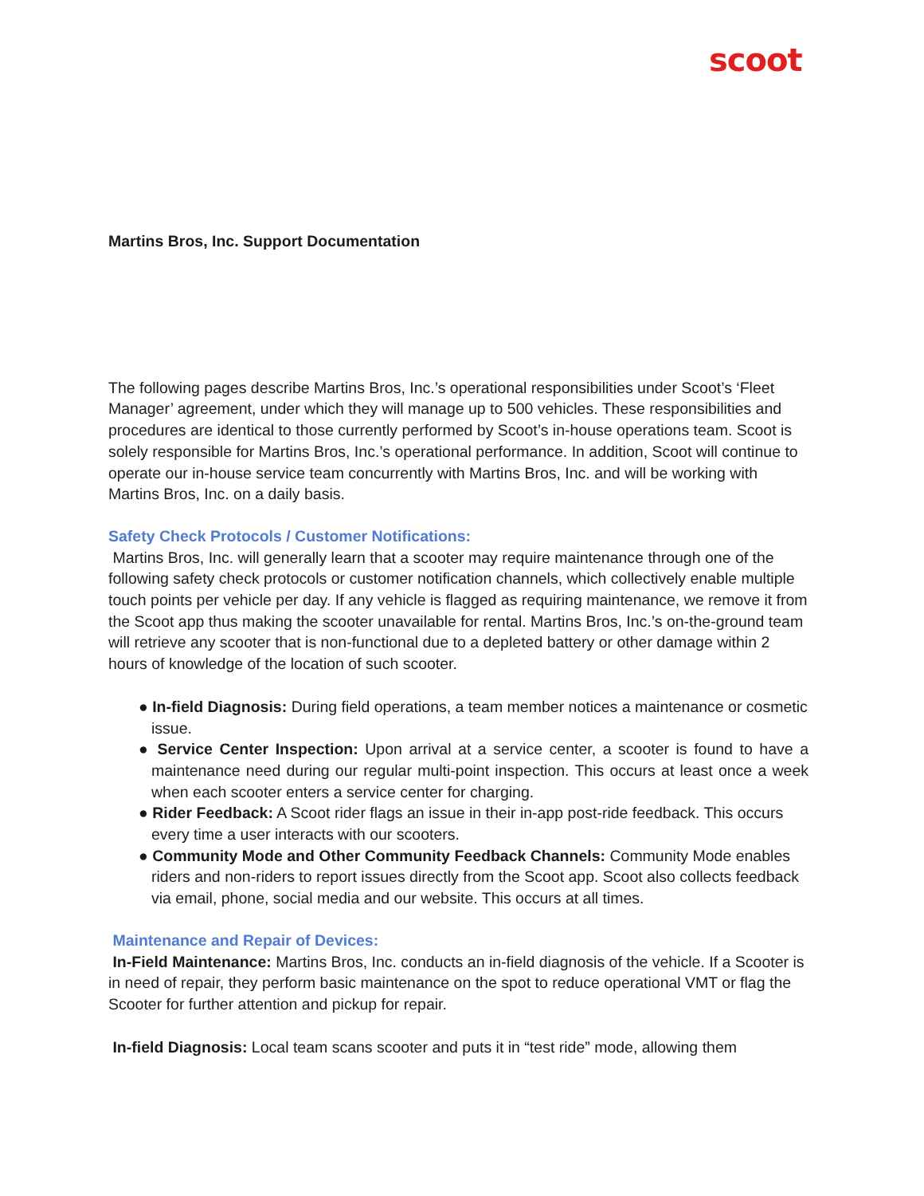scoot
Martins Bros, Inc. Support Documentation
The following pages describe Martins Bros, Inc.’s operational responsibilities under Scoot’s ‘Fleet Manager’ agreement, under which they will manage up to 500 vehicles. These responsibilities and procedures are identical to those currently performed by Scoot’s in-house operations team. Scoot is solely responsible for Martins Bros, Inc.’s operational performance. In addition, Scoot will continue to operate our in-house service team concurrently with Martins Bros, Inc. and will be working with Martins Bros, Inc. on a daily basis.
Safety Check Protocols / Customer Notifications:
Martins Bros, Inc. will generally learn that a scooter may require maintenance through one of the following safety check protocols or customer notification channels, which collectively enable multiple touch points per vehicle per day. If any vehicle is flagged as requiring maintenance, we remove it from the Scoot app thus making the scooter unavailable for rental. Martins Bros, Inc.’s on-the-ground team will retrieve any scooter that is non-functional due to a depleted battery or other damage within 2 hours of knowledge of the location of such scooter.
● In-field Diagnosis: During field operations, a team member notices a maintenance or cosmetic issue.
● Service Center Inspection: Upon arrival at a service center, a scooter is found to have a maintenance need during our regular multi-point inspection. This occurs at least once a week when each scooter enters a service center for charging.
● Rider Feedback: A Scoot rider flags an issue in their in-app post-ride feedback. This occurs every time a user interacts with our scooters.
● Community Mode and Other Community Feedback Channels: Community Mode enables riders and non-riders to report issues directly from the Scoot app. Scoot also collects feedback via email, phone, social media and our website. This occurs at all times.
Maintenance and Repair of Devices:
In-Field Maintenance: Martins Bros, Inc. conducts an in-field diagnosis of the vehicle. If a Scooter is in need of repair, they perform basic maintenance on the spot to reduce operational VMT or flag the Scooter for further attention and pickup for repair.
In-field Diagnosis: Local team scans scooter and puts it in “test ride” mode, allowing them